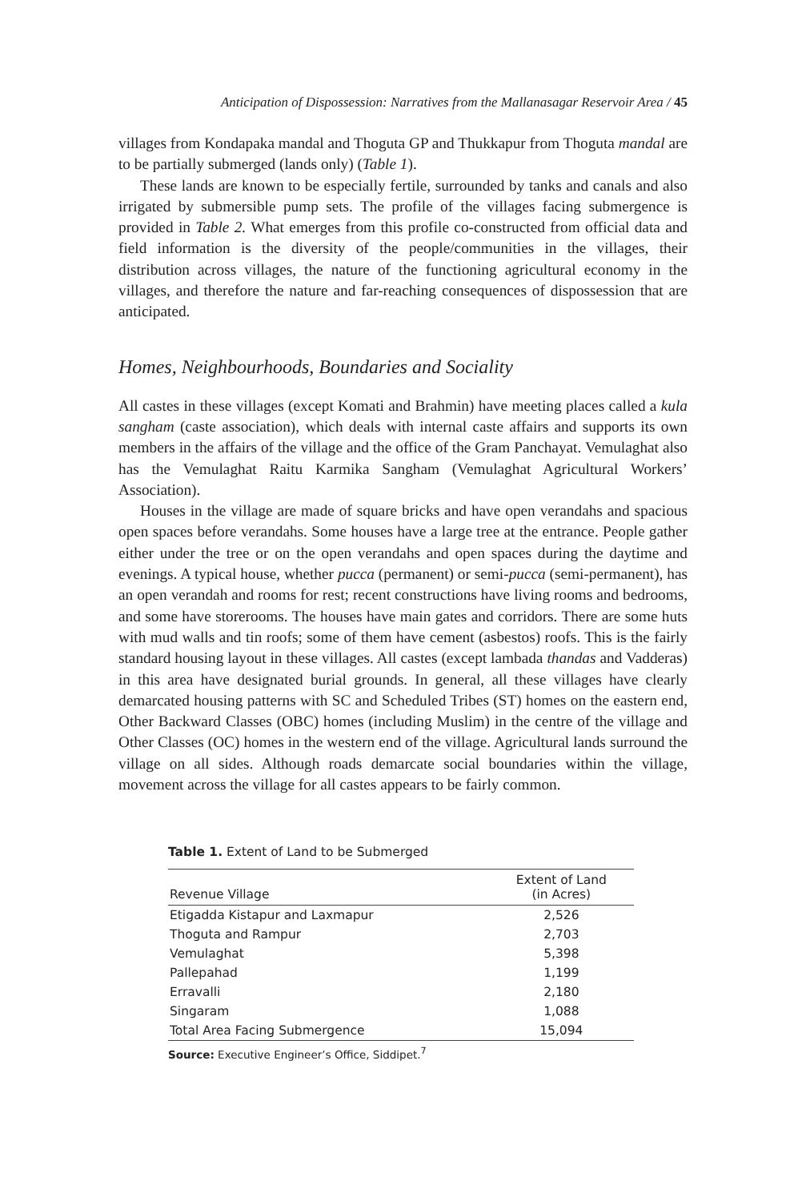Anticipation of Dispossession: Narratives from the Mallanasagar Reservoir Area / 45
villages from Kondapaka mandal and Thoguta GP and Thukkapur from Thoguta mandal are to be partially submerged (lands only) (Table 1).
These lands are known to be especially fertile, surrounded by tanks and canals and also irrigated by submersible pump sets. The profile of the villages facing submergence is provided in Table 2. What emerges from this profile co-constructed from official data and field information is the diversity of the people/communities in the villages, their distribution across villages, the nature of the functioning agricultural economy in the villages, and therefore the nature and far-reaching consequences of dispossession that are anticipated.
Homes, Neighbourhoods, Boundaries and Sociality
All castes in these villages (except Komati and Brahmin) have meeting places called a kula sangham (caste association), which deals with internal caste affairs and supports its own members in the affairs of the village and the office of the Gram Panchayat. Vemulaghat also has the Vemulaghat Raitu Karmika Sangham (Vemulaghat Agricultural Workers’ Association).
Houses in the village are made of square bricks and have open verandahs and spacious open spaces before verandahs. Some houses have a large tree at the entrance. People gather either under the tree or on the open verandahs and open spaces during the daytime and evenings. A typical house, whether pucca (permanent) or semi-pucca (semi-permanent), has an open verandah and rooms for rest; recent constructions have living rooms and bedrooms, and some have storerooms. The houses have main gates and corridors. There are some huts with mud walls and tin roofs; some of them have cement (asbestos) roofs. This is the fairly standard housing layout in these villages. All castes (except lambada thandas and Vadderas) in this area have designated burial grounds. In general, all these villages have clearly demarcated housing patterns with SC and Scheduled Tribes (ST) homes on the eastern end, Other Backward Classes (OBC) homes (including Muslim) in the centre of the village and Other Classes (OC) homes in the western end of the village. Agricultural lands surround the village on all sides. Although roads demarcate social boundaries within the village, movement across the village for all castes appears to be fairly common.
Table 1. Extent of Land to be Submerged
| Revenue Village | Extent of Land (in Acres) |
| --- | --- |
| Etigadda Kistapur and Laxmapur | 2,526 |
| Thoguta and Rampur | 2,703 |
| Vemulaghat | 5,398 |
| Pallepahad | 1,199 |
| Erravalli | 2,180 |
| Singaram | 1,088 |
| Total Area Facing Submergence | 15,094 |
Source: Executive Engineer’s Office, Siddipet.<sup>7</sup>